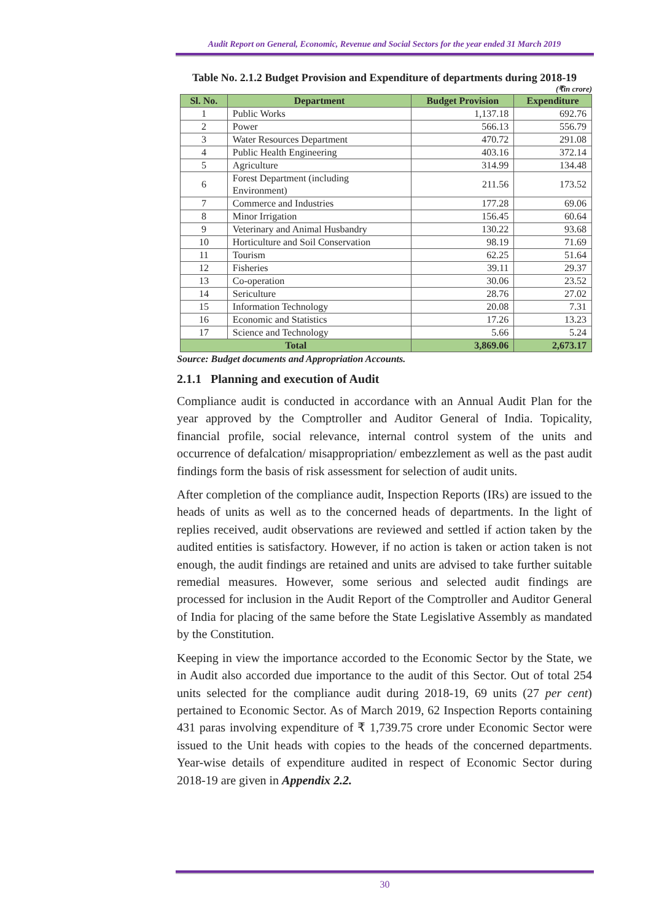Audit Report on General, Economic, Revenue and Social Sectors for the year ended 31 March 2019
Table No. 2.1.2 Budget Provision and Expenditure of departments during 2018-19
(₹in crore)
| Sl. No. | Department | Budget Provision | Expenditure |
| --- | --- | --- | --- |
| 1 | Public Works | 1,137.18 | 692.76 |
| 2 | Power | 566.13 | 556.79 |
| 3 | Water Resources Department | 470.72 | 291.08 |
| 4 | Public Health Engineering | 403.16 | 372.14 |
| 5 | Agriculture | 314.99 | 134.48 |
| 6 | Forest Department (including Environment) | 211.56 | 173.52 |
| 7 | Commerce and Industries | 177.28 | 69.06 |
| 8 | Minor Irrigation | 156.45 | 60.64 |
| 9 | Veterinary and Animal Husbandry | 130.22 | 93.68 |
| 10 | Horticulture and Soil Conservation | 98.19 | 71.69 |
| 11 | Tourism | 62.25 | 51.64 |
| 12 | Fisheries | 39.11 | 29.37 |
| 13 | Co-operation | 30.06 | 23.52 |
| 14 | Sericulture | 28.76 | 27.02 |
| 15 | Information Technology | 20.08 | 7.31 |
| 16 | Economic and Statistics | 17.26 | 13.23 |
| 17 | Science and Technology | 5.66 | 5.24 |
| Total | | 3,869.06 | 2,673.17 |
Source: Budget documents and Appropriation Accounts.
2.1.1 Planning and execution of Audit
Compliance audit is conducted in accordance with an Annual Audit Plan for the year approved by the Comptroller and Auditor General of India. Topicality, financial profile, social relevance, internal control system of the units and occurrence of defalcation/ misappropriation/ embezzlement as well as the past audit findings form the basis of risk assessment for selection of audit units.
After completion of the compliance audit, Inspection Reports (IRs) are issued to the heads of units as well as to the concerned heads of departments. In the light of replies received, audit observations are reviewed and settled if action taken by the audited entities is satisfactory. However, if no action is taken or action taken is not enough, the audit findings are retained and units are advised to take further suitable remedial measures. However, some serious and selected audit findings are processed for inclusion in the Audit Report of the Comptroller and Auditor General of India for placing of the same before the State Legislative Assembly as mandated by the Constitution.
Keeping in view the importance accorded to the Economic Sector by the State, we in Audit also accorded due importance to the audit of this Sector. Out of total 254 units selected for the compliance audit during 2018-19, 69 units (27 per cent) pertained to Economic Sector. As of March 2019, 62 Inspection Reports containing 431 paras involving expenditure of ₹ 1,739.75 crore under Economic Sector were issued to the Unit heads with copies to the heads of the concerned departments. Year-wise details of expenditure audited in respect of Economic Sector during 2018-19 are given in Appendix 2.2.
30